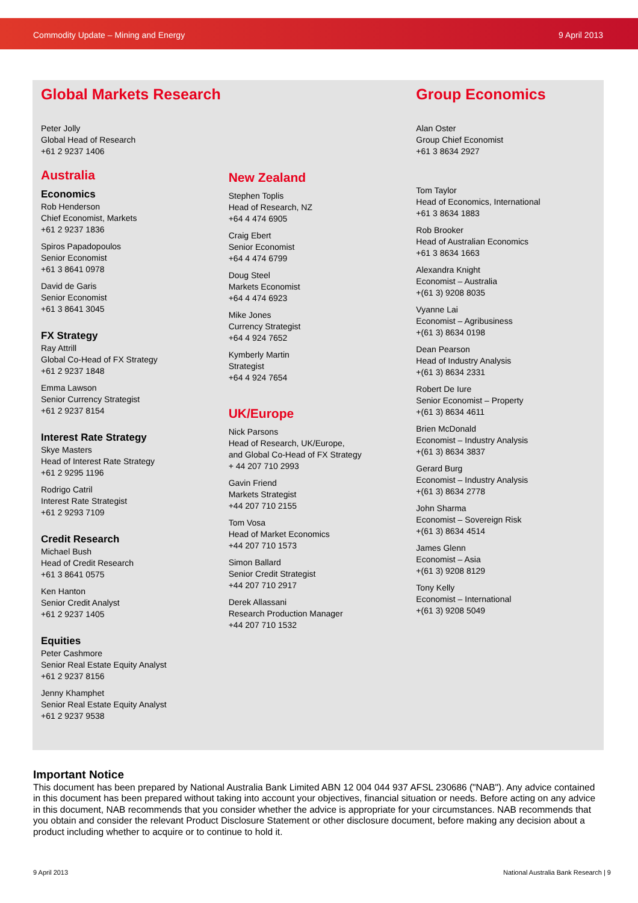Commodity Update – Mining and Energy 9 April 2013
Global Markets Research
Peter Jolly
Global Head of Research
+61 2 9237 1406
Australia
Economics
Rob Henderson
Chief Economist, Markets
+61 2 9237 1836
Spiros Papadopoulos
Senior Economist
+61 3 8641 0978
David de Garis
Senior Economist
+61 3 8641 3045
FX Strategy
Ray Attrill
Global Co-Head of FX Strategy
+61 2 9237 1848
Emma Lawson
Senior Currency Strategist
+61 2 9237 8154
Interest Rate Strategy
Skye Masters
Head of Interest Rate Strategy
+61 2 9295 1196
Rodrigo Catril
Interest Rate Strategist
+61 2 9293 7109
Credit Research
Michael Bush
Head of Credit Research
+61 3 8641 0575
Ken Hanton
Senior Credit Analyst
+61 2 9237 1405
Equities
Peter Cashmore
Senior Real Estate Equity Analyst
+61 2 9237 8156
Jenny Khamphet
Senior Real Estate Equity Analyst
+61 2 9237 9538
New Zealand
Stephen Toplis
Head of Research, NZ
+64 4 474 6905
Craig Ebert
Senior Economist
+64 4 474 6799
Doug Steel
Markets Economist
+64 4 474 6923
Mike Jones
Currency Strategist
+64 4 924 7652
Kymberly Martin
Strategist
+64 4 924 7654
UK/Europe
Nick Parsons
Head of Research, UK/Europe,
and Global Co-Head of FX Strategy
+ 44 207 710 2993
Gavin Friend
Markets Strategist
+44 207 710 2155
Tom Vosa
Head of Market Economics
+44 207 710 1573
Simon Ballard
Senior Credit Strategist
+44 207 710 2917
Derek Allassani
Research Production Manager
+44 207 710 1532
Group Economics
Alan Oster
Group Chief Economist
+61 3 8634 2927
Tom Taylor
Head of Economics, International
+61 3 8634 1883
Rob Brooker
Head of Australian Economics
+61 3 8634 1663
Alexandra Knight
Economist – Australia
+(61 3) 9208 8035
Vyanne Lai
Economist – Agribusiness
+(61 3) 8634 0198
Dean Pearson
Head of Industry Analysis
+(61 3) 8634 2331
Robert De Iure
Senior Economist – Property
+(61 3) 8634 4611
Brien McDonald
Economist – Industry Analysis
+(61 3) 8634 3837
Gerard Burg
Economist – Industry Analysis
+(61 3) 8634 2778
John Sharma
Economist – Sovereign Risk
+(61 3) 8634 4514
James Glenn
Economist – Asia
+(61 3) 9208 8129
Tony Kelly
Economist – International
+(61 3) 9208 5049
Important Notice
This document has been prepared by National Australia Bank Limited ABN 12 004 044 937 AFSL 230686 ("NAB"). Any advice contained in this document has been prepared without taking into account your objectives, financial situation or needs. Before acting on any advice in this document, NAB recommends that you consider whether the advice is appropriate for your circumstances. NAB recommends that you obtain and consider the relevant Product Disclosure Statement or other disclosure document, before making any decision about a product including whether to acquire or to continue to hold it.
9 April 2013 National Australia Bank Research | 9